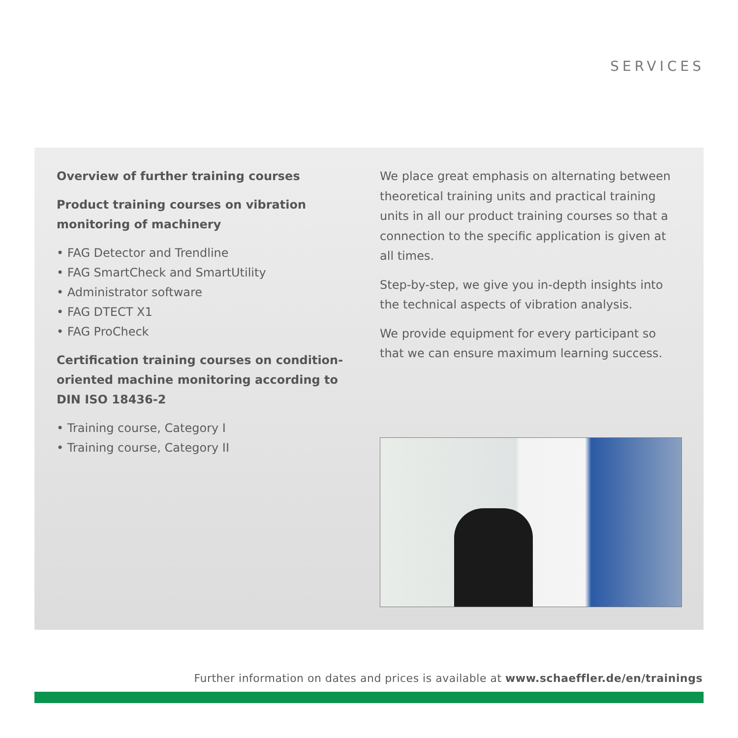SERVICES
Overview of further training courses
Product training courses on vibration monitoring of machinery
• FAG Detector and Trendline
• FAG SmartCheck and SmartUtility
• Administrator software
• FAG DTECT X1
• FAG ProCheck
Certification training courses on condition-oriented machine monitoring according to DIN ISO 18436-2
• Training course, Category I
• Training course, Category II
We place great emphasis on alternating between theoretical training units and practical training units in all our product training courses so that a connection to the specific application is given at all times.
Step-by-step, we give you in-depth insights into the technical aspects of vibration analysis.
We provide equipment for every participant so that we can ensure maximum learning success.
Further information on dates and prices is available at www.schaeffler.de/en/trainings